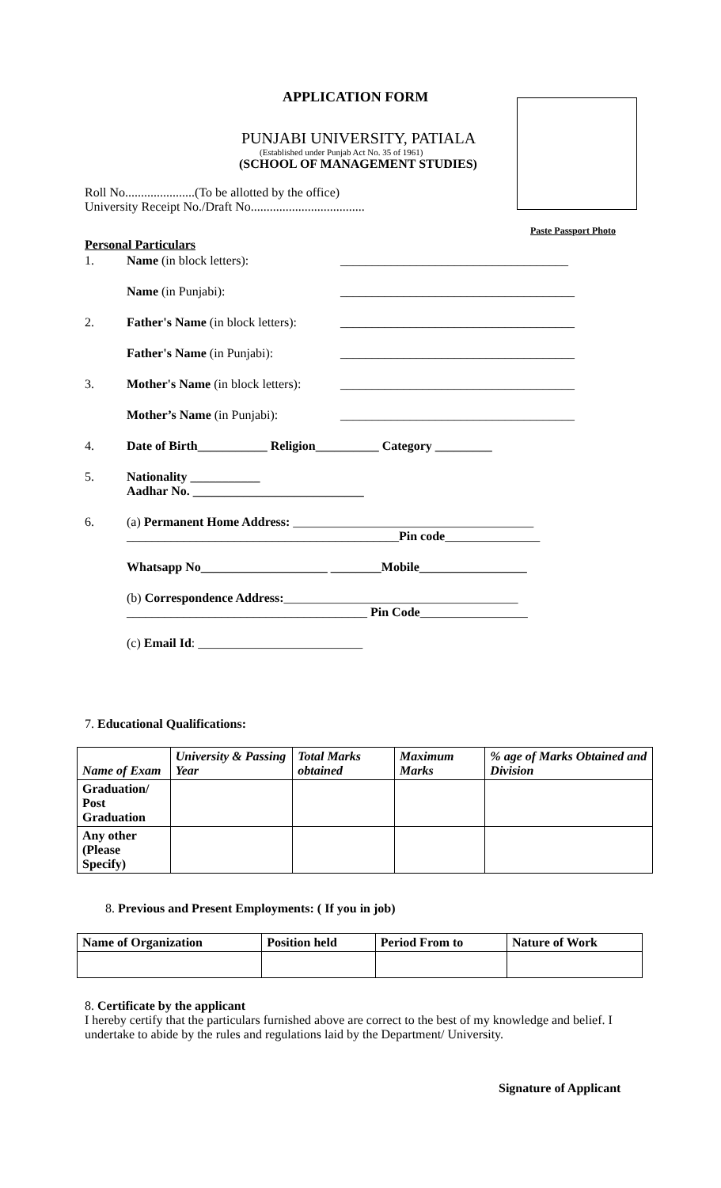APPLICATION FORM
PUNJABI UNIVERSITY, PATIALA
(Established under Punjab Act No. 35 of 1961)
(SCHOOL OF MANAGEMENT STUDIES)
Roll No......................(To be allotted by the office)
University Receipt No./Draft No....................................
Paste Passport Photo
Personal Particulars
1. Name (in block letters): ____________________________________
Name (in Punjabi): _____________________________________
2. Father's Name (in block letters): _____________________________________
Father's Name (in Punjabi): _____________________________________
3. Mother's Name (in block letters): _____________________________________
Mother’s Name (in Punjabi): _____________________________________
4. Date of Birth___________ Religion__________ Category _________
5. Nationality ___________
Aadhar No. ___________________________
6. (a) Permanent Home Address: ______________________________________
___________________________________________Pin code_______________
Whatsapp No____________________ ________Mobile_________________
(b) Correspondence Address:_____________________________________
______________________________________ Pin Code_________________
(c) Email Id: __________________________
7. Educational Qualifications:
| Name of Exam | University & Passing Year | Total Marks obtained | Maximum Marks | % age of Marks Obtained and Division |
| --- | --- | --- | --- | --- |
| Graduation/ Post Graduation | | | | |
| Any other (Please Specify) | | | | |
8. Previous and Present Employments: ( If you in job)
| Name of Organization | Position held | Period From to | Nature of Work |
| --- | --- | --- | --- |
8. Certificate by the applicant
I hereby certify that the particulars furnished above are correct to the best of my knowledge and belief. I undertake to abide by the rules and regulations laid by the Department/ University.
Signature of Applicant